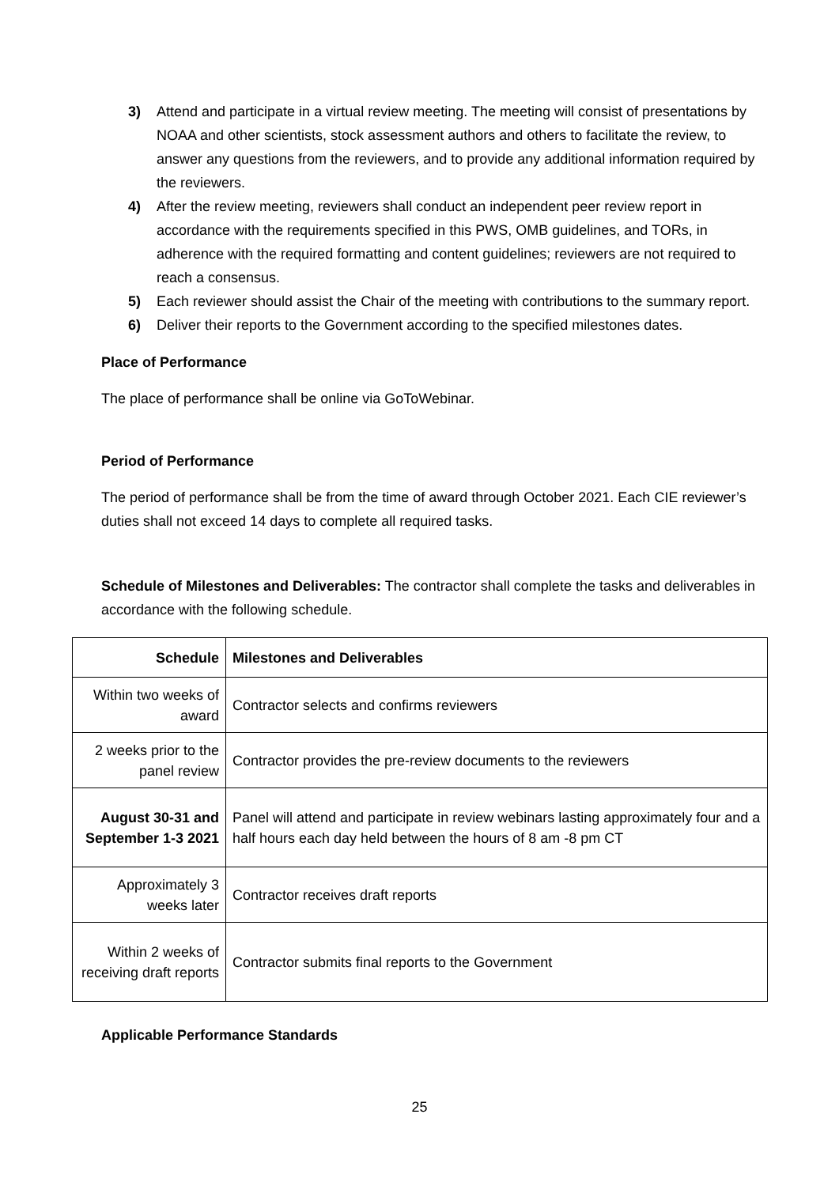3) Attend and participate in a virtual review meeting. The meeting will consist of presentations by NOAA and other scientists, stock assessment authors and others to facilitate the review, to answer any questions from the reviewers, and to provide any additional information required by the reviewers.
4) After the review meeting, reviewers shall conduct an independent peer review report in accordance with the requirements specified in this PWS, OMB guidelines, and TORs, in adherence with the required formatting and content guidelines; reviewers are not required to reach a consensus.
5) Each reviewer should assist the Chair of the meeting with contributions to the summary report.
6) Deliver their reports to the Government according to the specified milestones dates.
Place of Performance
The place of performance shall be online via GoToWebinar.
Period of Performance
The period of performance shall be from the time of award through October 2021. Each CIE reviewer’s duties shall not exceed 14 days to complete all required tasks.
Schedule of Milestones and Deliverables: The contractor shall complete the tasks and deliverables in accordance with the following schedule.
| Schedule | Milestones and Deliverables |
| --- | --- |
| Within two weeks of award | Contractor selects and confirms reviewers |
| 2 weeks prior to the panel review | Contractor provides the pre-review documents to the reviewers |
| August 30-31 and September 1-3 2021 | Panel will attend and participate in review webinars lasting approximately four and a half hours each day held between the hours of 8 am -8 pm CT |
| Approximately 3 weeks later | Contractor receives draft reports |
| Within 2 weeks of receiving draft reports | Contractor submits final reports to the Government |
Applicable Performance Standards
25